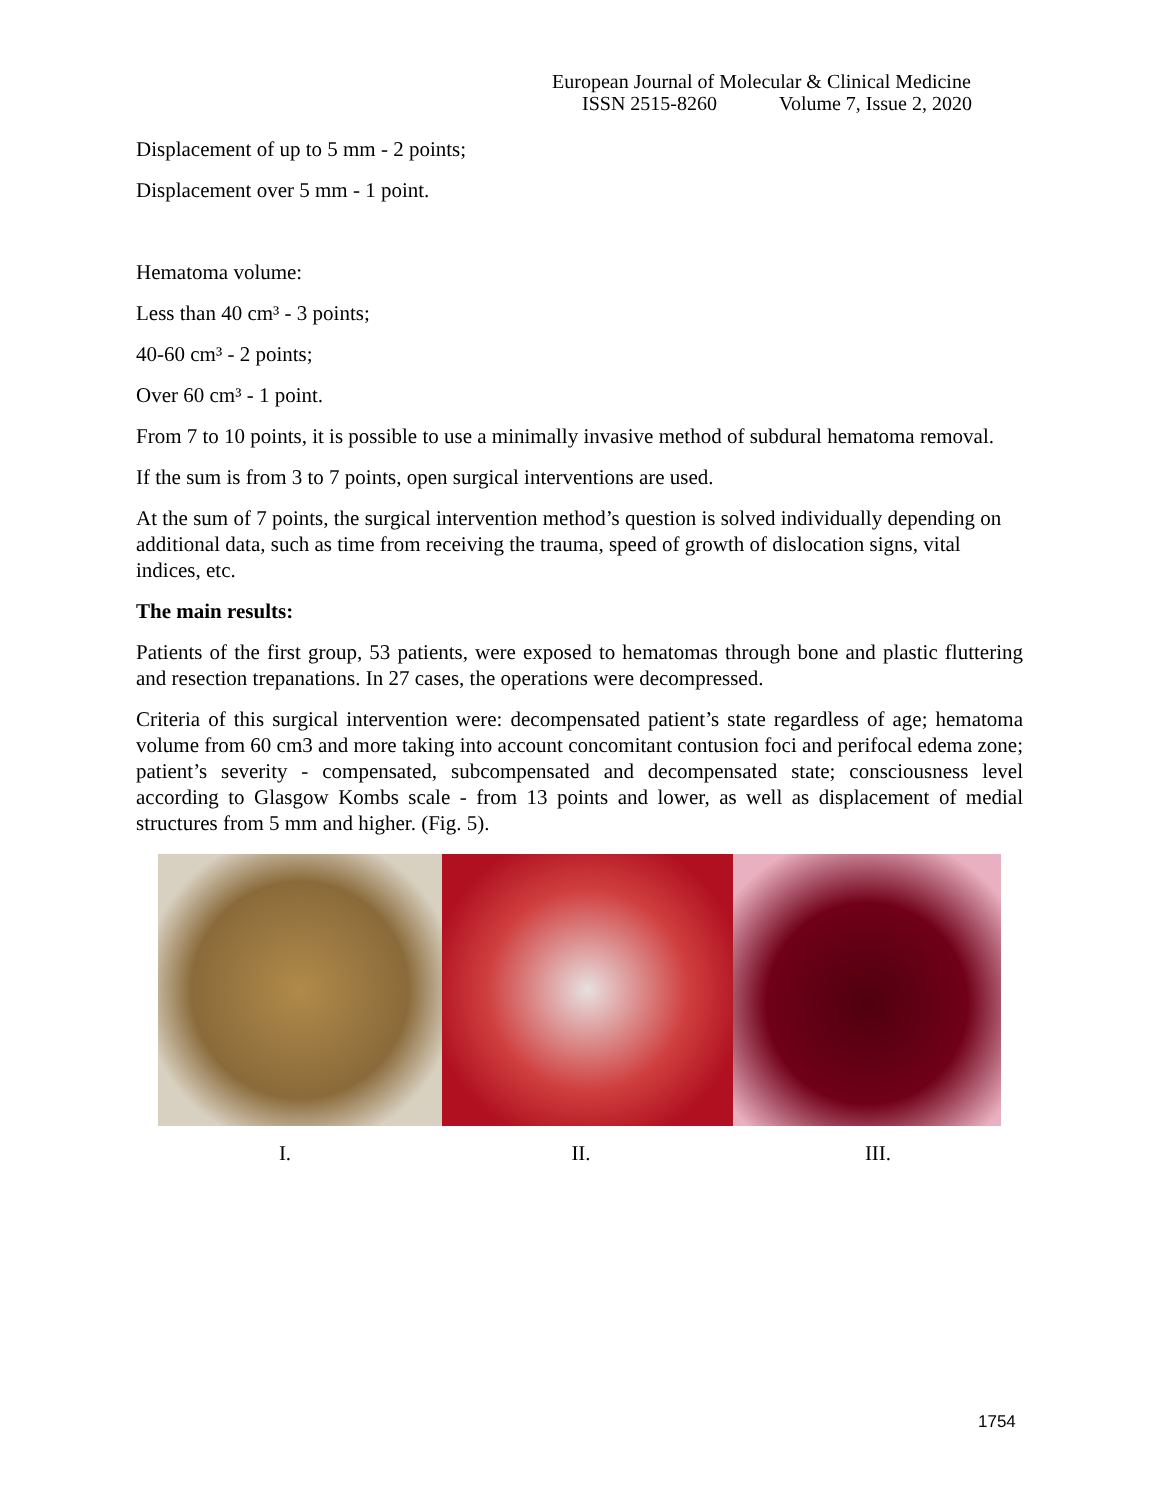European Journal of Molecular & Clinical Medicine
ISSN 2515-8260 Volume 7, Issue 2, 2020
Displacement of up to 5 mm - 2 points;
Displacement over 5 mm - 1 point.
Hematoma volume:
Less than 40 cm³ - 3 points;
40-60 cm³ - 2 points;
Over 60 cm³ - 1 point.
From 7 to 10 points, it is possible to use a minimally invasive method of subdural hematoma removal.
If the sum is from 3 to 7 points, open surgical interventions are used.
At the sum of 7 points, the surgical intervention method’s question is solved individually depending on additional data, such as time from receiving the trauma, speed of growth of dislocation signs, vital indices, etc.
The main results:
Patients of the first group, 53 patients, were exposed to hematomas through bone and plastic fluttering and resection trepanations. In 27 cases, the operations were decompressed.
Criteria of this surgical intervention were: decompensated patient’s state regardless of age; hematoma volume from 60 cm3 and more taking into account concomitant contusion foci and perifocal edema zone; patient’s severity - compensated, subcompensated and decompensated state; consciousness level according to Glasgow Kombs scale - from 13 points and lower, as well as displacement of medial structures from 5 mm and higher. (Fig. 5).
I. II. III.
1754